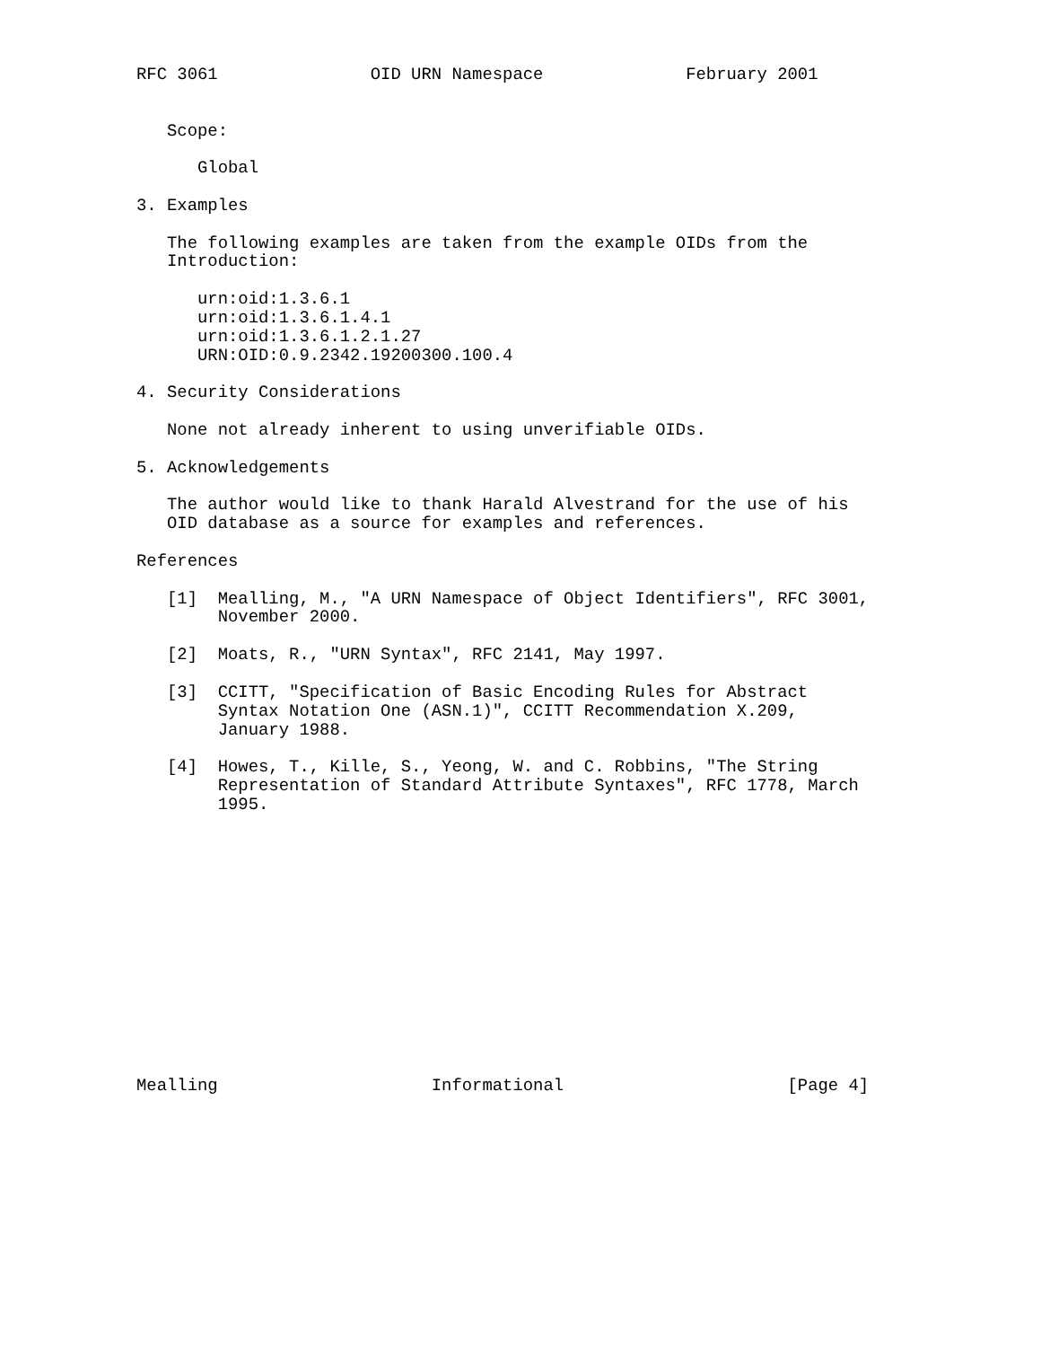RFC 3061               OID URN Namespace              February 2001


   Scope:

      Global

3. Examples

   The following examples are taken from the example OIDs from the
   Introduction:

      urn:oid:1.3.6.1
      urn:oid:1.3.6.1.4.1
      urn:oid:1.3.6.1.2.1.27
      URN:OID:0.9.2342.19200300.100.4

4. Security Considerations

   None not already inherent to using unverifiable OIDs.

5. Acknowledgements

   The author would like to thank Harald Alvestrand for the use of his
   OID database as a source for examples and references.

References

   [1]  Mealling, M., "A URN Namespace of Object Identifiers", RFC 3001,
        November 2000.

   [2]  Moats, R., "URN Syntax", RFC 2141, May 1997.

   [3]  CCITT, "Specification of Basic Encoding Rules for Abstract
        Syntax Notation One (ASN.1)", CCITT Recommendation X.209,
        January 1988.

   [4]  Howes, T., Kille, S., Yeong, W. and C. Robbins, "The String
        Representation of Standard Attribute Syntaxes", RFC 1778, March
        1995.














Mealling                     Informational                      [Page 4]